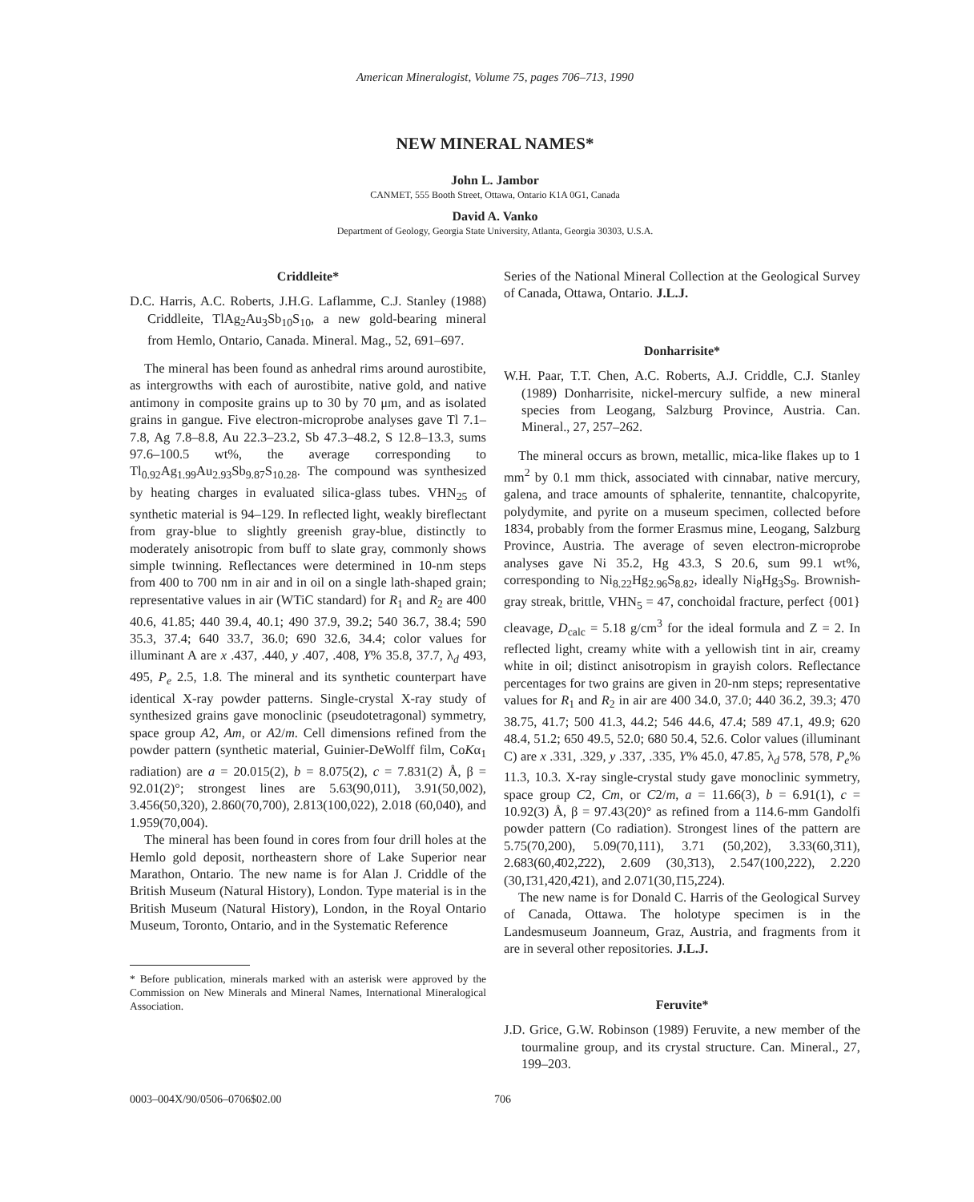American Mineralogist, Volume 75, pages 706–713, 1990
NEW MINERAL NAMES*
John L. Jambor
CANMET, 555 Booth Street, Ottawa, Ontario K1A 0G1, Canada
David A. Vanko
Department of Geology, Georgia State University, Atlanta, Georgia 30303, U.S.A.
Criddleite*
D.C. Harris, A.C. Roberts, J.H.G. Laflamme, C.J. Stanley (1988) Criddleite, TlAg<sub>2</sub>Au<sub>3</sub>Sb<sub>10</sub>S<sub>10</sub>, a new gold-bearing mineral from Hemlo, Ontario, Canada. Mineral. Mag., 52, 691–697.
The mineral has been found as anhedral rims around aurostibite, as intergrowths with each of aurostibite, native gold, and native antimony in composite grains up to 30 by 70 μm, and as isolated grains in gangue. Five electron-microprobe analyses gave Tl 7.1–7.8, Ag 7.8–8.8, Au 22.3–23.2, Sb 47.3–48.2, S 12.8–13.3, sums 97.6–100.5 wt%, the average corresponding to Tl<sub>0.92</sub>Ag<sub>1.99</sub>Au<sub>2.93</sub>Sb<sub>9.87</sub>S<sub>10.28</sub>. The compound was synthesized by heating charges in evaluated silica-glass tubes. VHN<sub>25</sub> of synthetic material is 94–129. In reflected light, weakly bireflectant from gray-blue to slightly greenish gray-blue, distinctly to moderately anisotropic from buff to slate gray, commonly shows simple twinning. Reflectances were determined in 10-nm steps from 400 to 700 nm in air and in oil on a single lath-shaped grain; representative values in air (WTiC standard) for R<sub>1</sub> and R<sub>2</sub> are 400 40.6, 41.85; 440 39.4, 40.1; 490 37.9, 39.2; 540 36.7, 38.4; 590 35.3, 37.4; 640 33.7, 36.0; 690 32.6, 34.4; color values for illuminant A are x .437, .440, y .407, .408, Y% 35.8, 37.7, λ<sub>d</sub> 493, 495, P<sub>e</sub> 2.5, 1.8. The mineral and its synthetic counterpart have identical X-ray powder patterns. Single-crystal X-ray study of synthesized grains gave monoclinic (pseudotetragonal) symmetry, space group A2, Am, or A2/m. Cell dimensions refined from the powder pattern (synthetic material, Guinier-DeWolff film, CoKα<sub>1</sub> radiation) are a = 20.015(2), b = 8.075(2), c = 7.831(2) Å, β = 92.01(2)°; strongest lines are 5.63(90,011), 3.91(50,002), 3.456(50,320), 2.860(70,700), 2.813(100,022), 2.018 (60,040), and 1.959(70,004).
The mineral has been found in cores from four drill holes at the Hemlo gold deposit, northeastern shore of Lake Superior near Marathon, Ontario. The new name is for Alan J. Criddle of the British Museum (Natural History), London. Type material is in the British Museum (Natural History), London, in the Royal Ontario Museum, Toronto, Ontario, and in the Systematic Reference
* Before publication, minerals marked with an asterisk were approved by the Commission on New Minerals and Mineral Names, International Mineralogical Association.
Series of the National Mineral Collection at the Geological Survey of Canada, Ottawa, Ontario. J.L.J.
Donharrisite*
W.H. Paar, T.T. Chen, A.C. Roberts, A.J. Criddle, C.J. Stanley (1989) Donharrisite, nickel-mercury sulfide, a new mineral species from Leogang, Salzburg Province, Austria. Can. Mineral., 27, 257–262.
The mineral occurs as brown, metallic, mica-like flakes up to 1 mm<sup>2</sup> by 0.1 mm thick, associated with cinnabar, native mercury, galena, and trace amounts of sphalerite, tennantite, chalcopyrite, polydymite, and pyrite on a museum specimen, collected before 1834, probably from the former Erasmus mine, Leogang, Salzburg Province, Austria. The average of seven electron-microprobe analyses gave Ni 35.2, Hg 43.3, S 20.6, sum 99.1 wt%, corresponding to Ni<sub>8.22</sub>Hg<sub>2.96</sub>S<sub>8.82</sub>, ideally Ni<sub>8</sub>Hg<sub>3</sub>S<sub>9</sub>. Brownish-gray streak, brittle, VHN<sub>5</sub> = 47, conchoidal fracture, perfect {001} cleavage, D<sub>calc</sub> = 5.18 g/cm<sup>3</sup> for the ideal formula and Z = 2. In reflected light, creamy white with a yellowish tint in air, creamy white in oil; distinct anisotropism in grayish colors. Reflectance percentages for two grains are given in 20-nm steps; representative values for R<sub>1</sub> and R<sub>2</sub> in air are 400 34.0, 37.0; 440 36.2, 39.3; 470 38.75, 41.7; 500 41.3, 44.2; 546 44.6, 47.4; 589 47.1, 49.9; 620 48.4, 51.2; 650 49.5, 52.0; 680 50.4, 52.6. Color values (illuminant C) are x .331, .329, y .337, .335, Y% 45.0, 47.85, λ<sub>d</sub> 578, 578, P<sub>e</sub>% 11.3, 10.3. X-ray single-crystal study gave monoclinic symmetry, space group C2, Cm, or C2/m, a = 11.66(3), b = 6.91(1), c = 10.92(3) Å, β = 97.43(20)° as refined from a 114.6-mm Gandolfi powder pattern (Co radiation). Strongest lines of the pattern are 5.75(70,200), 5.09(70,111), 3.71 (50,202), 3.33(60,3̄11), 2.683(60,4̄02,2̄22), 2.609 (30,3̄13), 2.547(100,222), 2.220 (30,1̄31,420,4̄21), and 2.071(30,1̄15,2̄24).
The new name is for Donald C. Harris of the Geological Survey of Canada, Ottawa. The holotype specimen is in the Landesmuseum Joanneum, Graz, Austria, and fragments from it are in several other repositories. J.L.J.
Feruvite*
J.D. Grice, G.W. Robinson (1989) Feruvite, a new member of the tourmaline group, and its crystal structure. Can. Mineral., 27, 199–203.
0003–004X/90/0506–0706$02.00 706